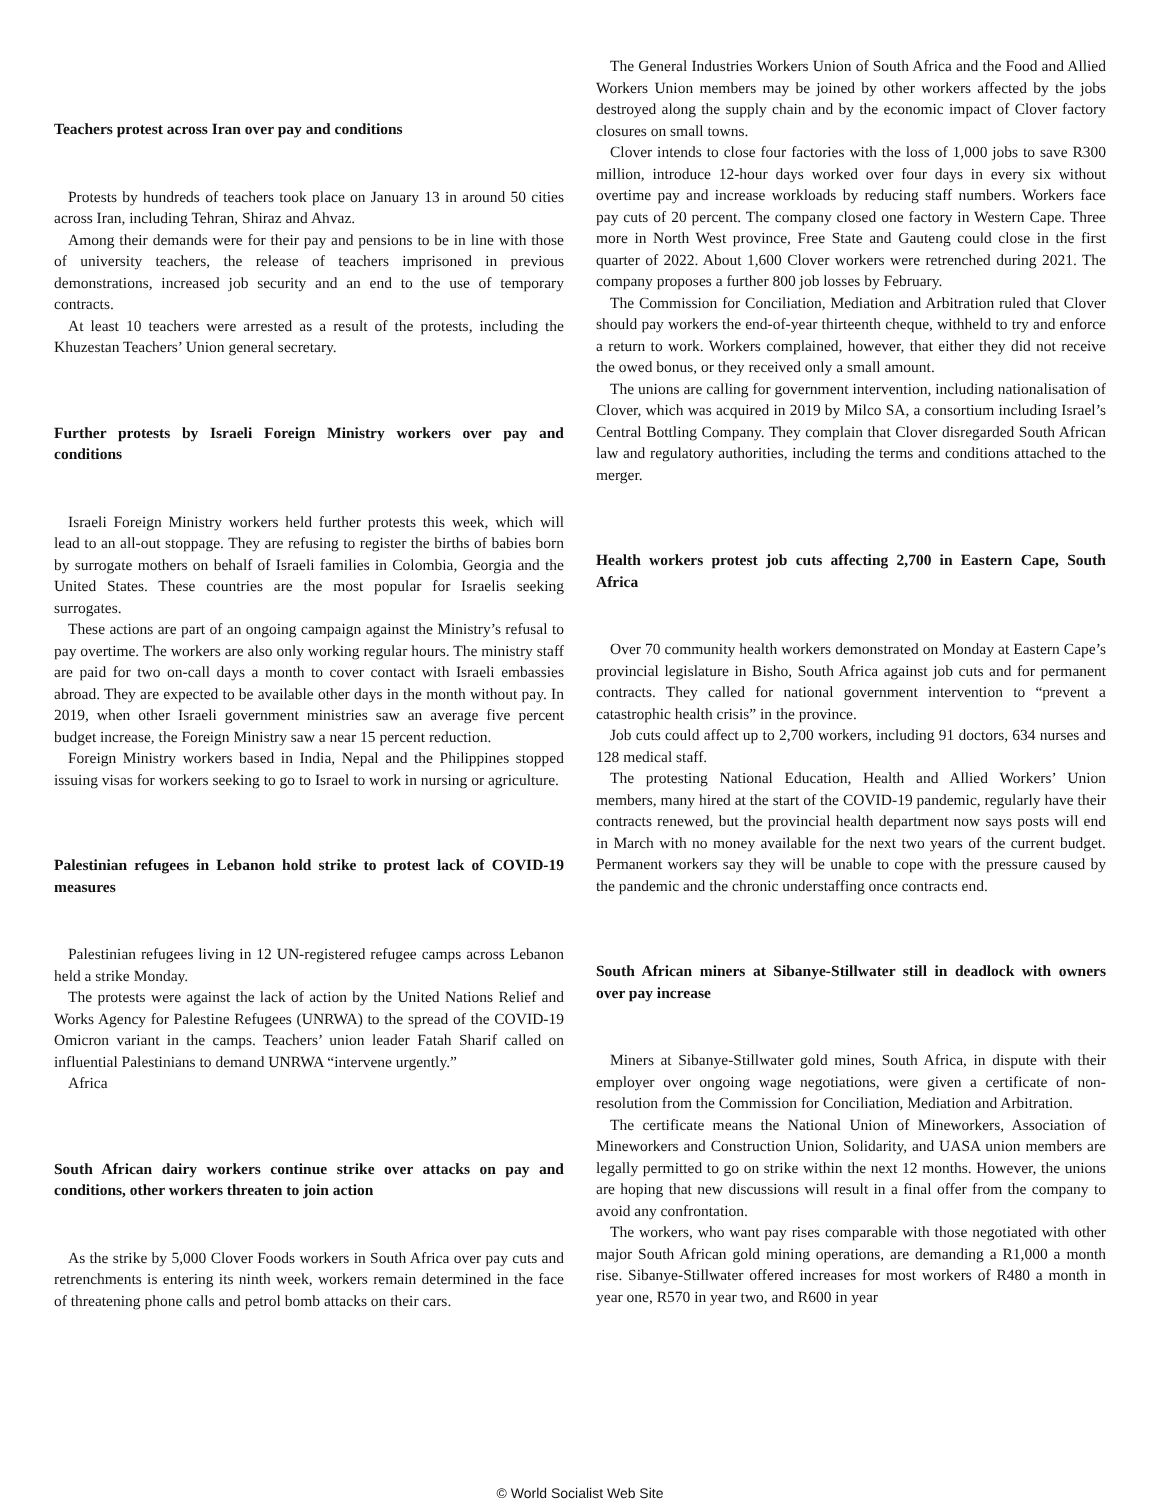Teachers protest across Iran over pay and conditions
Protests by hundreds of teachers took place on January 13 in around 50 cities across Iran, including Tehran, Shiraz and Ahvaz.
Among their demands were for their pay and pensions to be in line with those of university teachers, the release of teachers imprisoned in previous demonstrations, increased job security and an end to the use of temporary contracts.
At least 10 teachers were arrested as a result of the protests, including the Khuzestan Teachers’ Union general secretary.
Further protests by Israeli Foreign Ministry workers over pay and conditions
Israeli Foreign Ministry workers held further protests this week, which will lead to an all-out stoppage. They are refusing to register the births of babies born by surrogate mothers on behalf of Israeli families in Colombia, Georgia and the United States. These countries are the most popular for Israelis seeking surrogates.
These actions are part of an ongoing campaign against the Ministry’s refusal to pay overtime. The workers are also only working regular hours. The ministry staff are paid for two on-call days a month to cover contact with Israeli embassies abroad. They are expected to be available other days in the month without pay. In 2019, when other Israeli government ministries saw an average five percent budget increase, the Foreign Ministry saw a near 15 percent reduction.
Foreign Ministry workers based in India, Nepal and the Philippines stopped issuing visas for workers seeking to go to Israel to work in nursing or agriculture.
Palestinian refugees in Lebanon hold strike to protest lack of COVID-19 measures
Palestinian refugees living in 12 UN-registered refugee camps across Lebanon held a strike Monday.
The protests were against the lack of action by the United Nations Relief and Works Agency for Palestine Refugees (UNRWA) to the spread of the COVID-19 Omicron variant in the camps. Teachers’ union leader Fatah Sharif called on influential Palestinians to demand UNRWA “intervene urgently.”
Africa
South African dairy workers continue strike over attacks on pay and conditions, other workers threaten to join action
As the strike by 5,000 Clover Foods workers in South Africa over pay cuts and retrenchments is entering its ninth week, workers remain determined in the face of threatening phone calls and petrol bomb attacks on their cars.
The General Industries Workers Union of South Africa and the Food and Allied Workers Union members may be joined by other workers affected by the jobs destroyed along the supply chain and by the economic impact of Clover factory closures on small towns.
Clover intends to close four factories with the loss of 1,000 jobs to save R300 million, introduce 12-hour days worked over four days in every six without overtime pay and increase workloads by reducing staff numbers. Workers face pay cuts of 20 percent. The company closed one factory in Western Cape. Three more in North West province, Free State and Gauteng could close in the first quarter of 2022. About 1,600 Clover workers were retrenched during 2021. The company proposes a further 800 job losses by February.
The Commission for Conciliation, Mediation and Arbitration ruled that Clover should pay workers the end-of-year thirteenth cheque, withheld to try and enforce a return to work. Workers complained, however, that either they did not receive the owed bonus, or they received only a small amount.
The unions are calling for government intervention, including nationalisation of Clover, which was acquired in 2019 by Milco SA, a consortium including Israel’s Central Bottling Company. They complain that Clover disregarded South African law and regulatory authorities, including the terms and conditions attached to the merger.
Health workers protest job cuts affecting 2,700 in Eastern Cape, South Africa
Over 70 community health workers demonstrated on Monday at Eastern Cape’s provincial legislature in Bisho, South Africa against job cuts and for permanent contracts. They called for national government intervention to “prevent a catastrophic health crisis” in the province.
Job cuts could affect up to 2,700 workers, including 91 doctors, 634 nurses and 128 medical staff.
The protesting National Education, Health and Allied Workers’ Union members, many hired at the start of the COVID-19 pandemic, regularly have their contracts renewed, but the provincial health department now says posts will end in March with no money available for the next two years of the current budget. Permanent workers say they will be unable to cope with the pressure caused by the pandemic and the chronic understaffing once contracts end.
South African miners at Sibanye-Stillwater still in deadlock with owners over pay increase
Miners at Sibanye-Stillwater gold mines, South Africa, in dispute with their employer over ongoing wage negotiations, were given a certificate of non-resolution from the Commission for Conciliation, Mediation and Arbitration.
The certificate means the National Union of Mineworkers, Association of Mineworkers and Construction Union, Solidarity, and UASA union members are legally permitted to go on strike within the next 12 months. However, the unions are hoping that new discussions will result in a final offer from the company to avoid any confrontation.
The workers, who want pay rises comparable with those negotiated with other major South African gold mining operations, are demanding a R1,000 a month rise. Sibanye-Stillwater offered increases for most workers of R480 a month in year one, R570 in year two, and R600 in year
© World Socialist Web Site